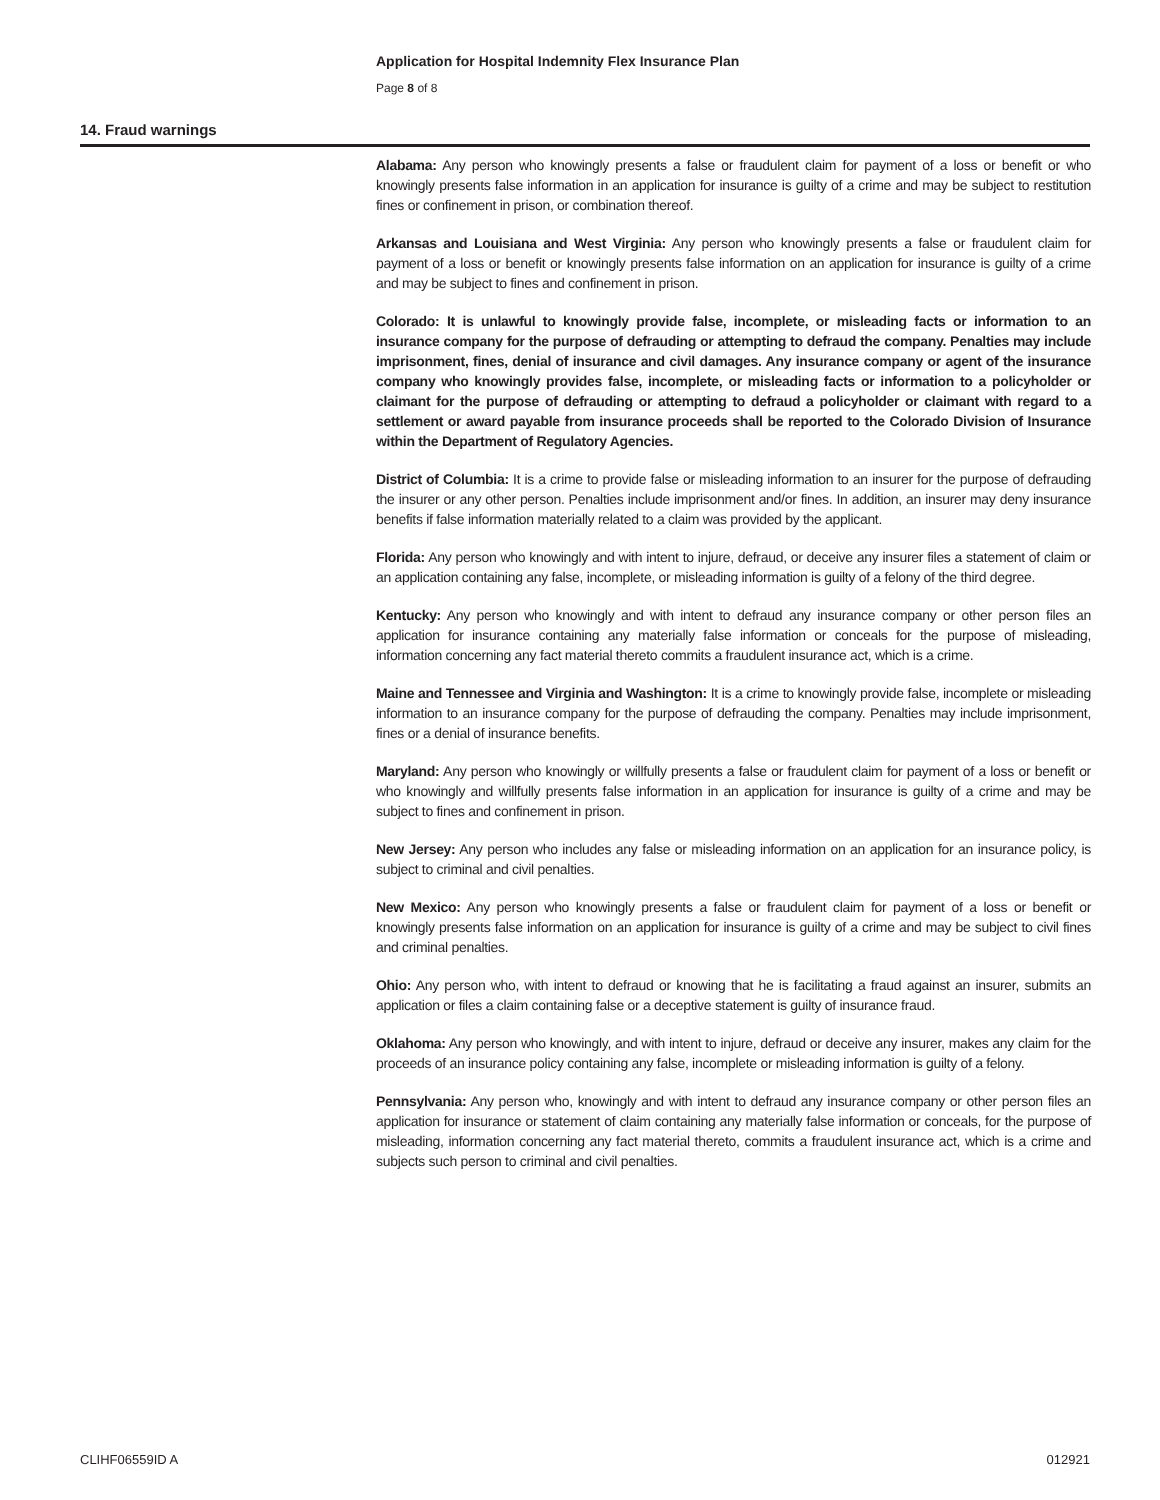Application for Hospital Indemnity Flex Insurance Plan
Page 8 of 8
14. Fraud warnings
Alabama: Any person who knowingly presents a false or fraudulent claim for payment of a loss or benefit or who knowingly presents false information in an application for insurance is guilty of a crime and may be subject to restitution fines or confinement in prison, or combination thereof.
Arkansas and Louisiana and West Virginia: Any person who knowingly presents a false or fraudulent claim for payment of a loss or benefit or knowingly presents false information on an application for insurance is guilty of a crime and may be subject to fines and confinement in prison.
Colorado: It is unlawful to knowingly provide false, incomplete, or misleading facts or information to an insurance company for the purpose of defrauding or attempting to defraud the company. Penalties may include imprisonment, fines, denial of insurance and civil damages. Any insurance company or agent of the insurance company who knowingly provides false, incomplete, or misleading facts or information to a policyholder or claimant for the purpose of defrauding or attempting to defraud a policyholder or claimant with regard to a settlement or award payable from insurance proceeds shall be reported to the Colorado Division of Insurance within the Department of Regulatory Agencies.
District of Columbia: It is a crime to provide false or misleading information to an insurer for the purpose of defrauding the insurer or any other person. Penalties include imprisonment and/or fines. In addition, an insurer may deny insurance benefits if false information materially related to a claim was provided by the applicant.
Florida: Any person who knowingly and with intent to injure, defraud, or deceive any insurer files a statement of claim or an application containing any false, incomplete, or misleading information is guilty of a felony of the third degree.
Kentucky: Any person who knowingly and with intent to defraud any insurance company or other person files an application for insurance containing any materially false information or conceals for the purpose of misleading, information concerning any fact material thereto commits a fraudulent insurance act, which is a crime.
Maine and Tennessee and Virginia and Washington: It is a crime to knowingly provide false, incomplete or misleading information to an insurance company for the purpose of defrauding the company. Penalties may include imprisonment, fines or a denial of insurance benefits.
Maryland: Any person who knowingly or willfully presents a false or fraudulent claim for payment of a loss or benefit or who knowingly and willfully presents false information in an application for insurance is guilty of a crime and may be subject to fines and confinement in prison.
New Jersey: Any person who includes any false or misleading information on an application for an insurance policy, is subject to criminal and civil penalties.
New Mexico: Any person who knowingly presents a false or fraudulent claim for payment of a loss or benefit or knowingly presents false information on an application for insurance is guilty of a crime and may be subject to civil fines and criminal penalties.
Ohio: Any person who, with intent to defraud or knowing that he is facilitating a fraud against an insurer, submits an application or files a claim containing false or a deceptive statement is guilty of insurance fraud.
Oklahoma: Any person who knowingly, and with intent to injure, defraud or deceive any insurer, makes any claim for the proceeds of an insurance policy containing any false, incomplete or misleading information is guilty of a felony.
Pennsylvania: Any person who, knowingly and with intent to defraud any insurance company or other person files an application for insurance or statement of claim containing any materially false information or conceals, for the purpose of misleading, information concerning any fact material thereto, commits a fraudulent insurance act, which is a crime and subjects such person to criminal and civil penalties.
CLIHF06559ID A 012921